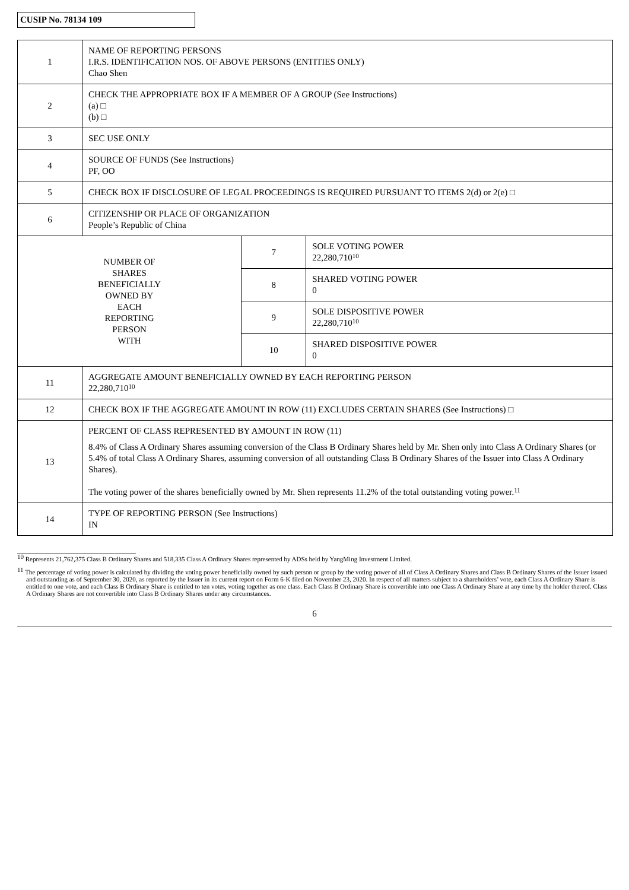CUSIP No. 78134 109
| 1 | NAME OF REPORTING PERSONS I.R.S. IDENTIFICATION NOS. OF ABOVE PERSONS (ENTITIES ONLY) Chao Shen | | |
| 2 | CHECK THE APPROPRIATE BOX IF A MEMBER OF A GROUP (See Instructions) (a) □ (b) □ | | |
| 3 | SEC USE ONLY | | |
| 4 | SOURCE OF FUNDS (See Instructions) PF, OO | | |
| 5 | CHECK BOX IF DISCLOSURE OF LEGAL PROCEEDINGS IS REQUIRED PURSUANT TO ITEMS 2(d) or 2(e) □ | | |
| 6 | CITIZENSHIP OR PLACE OF ORGANIZATION People’s Republic of China | | |
| NUMBER OF SHARES BENEFICIALLY OWNED BY EACH REPORTING PERSON WITH | | 7 | SOLE VOTING POWER 22,280,710<sup>10</sup> |
| | | 8 | SHARED VOTING POWER 0 |
| | | 9 | SOLE DISPOSITIVE POWER 22,280,710<sup>10</sup> |
| | | 10 | SHARED DISPOSITIVE POWER 0 |
| 11 | AGGREGATE AMOUNT BENEFICIALLY OWNED BY EACH REPORTING PERSON 22,280,710<sup>10</sup> | | |
| 12 | CHECK BOX IF THE AGGREGATE AMOUNT IN ROW (11) EXCLUDES CERTAIN SHARES (See Instructions) □ | | |
| 13 | PERCENT OF CLASS REPRESENTED BY AMOUNT IN ROW (11) 8.4% of Class A Ordinary Shares assuming conversion of the Class B Ordinary Shares held by Mr. Shen only into Class A Ordinary Shares (or 5.4% of total Class A Ordinary Shares, assuming conversion of all outstanding Class B Ordinary Shares of the Issuer into Class A Ordinary Shares). The voting power of the shares beneficially owned by Mr. Shen represents 11.2% of the total outstanding voting power.<sup>11</sup> | | |
| 14 | TYPE OF REPORTING PERSON (See Instructions) IN | | |
<sup>10</sup> Represents 21,762,375 Class B Ordinary Shares and 518,335 Class A Ordinary Shares represented by ADSs held by YangMing Investment Limited.
<sup>11</sup> The percentage of voting power is calculated by dividing the voting power beneficially owned by such person or group by the voting power of all of Class A Ordinary Shares and Class B Ordinary Shares of the Issuer issued and outstanding as of September 30, 2020, as reported by the Issuer in its current report on Form 6-K filed on November 23, 2020. In respect of all matters subject to a shareholders’ vote, each Class A Ordinary Share is entitled to one vote, and each Class B Ordinary Share is entitled to ten votes, voting together as one class. Each Class B Ordinary Share is convertible into one Class A Ordinary Share at any time by the holder thereof. Class A Ordinary Shares are not convertible into Class B Ordinary Shares under any circumstances.
6